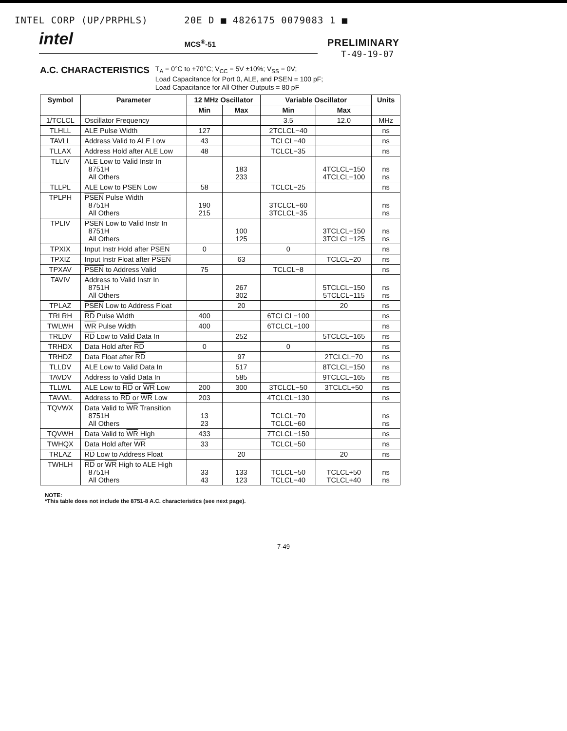INTEL CORP (UP/PRPHLS) 20E D ■ 4826175 0079083 1 ■
intel MCS<sup>®</sup>-51 PRELIMINARY
T-49-19-07
A.C. CHARACTERISTICS
T<sub>A</sub> = 0°C to +70°C; V<sub>CC</sub> = 5V ±10%; V<sub>SS</sub> = 0V;
Load Capacitance for Port 0, ALE, and PSEN = 100 pF;
Load Capacitance for All Other Outputs = 80 pF
| Symbol | Parameter | 12 MHz Oscillator | | Variable Oscillator | | Units |
| --- | --- | --- | --- | --- | --- | --- |
| | | Min | Max | Min | Max | |
| 1/TCLCL | Oscillator Frequency | | | 3.5 | 12.0 | MHz |
| TLHLL | ALE Pulse Width | 127 | | 2TCLCL−40 | | ns |
| TAVLL | Address Valid to ALE Low | 43 | | TCLCL−40 | | ns |
| TLLAX | Address Hold after ALE Low | 48 | | TCLCL−35 | | ns |
| TLLIV | ALE Low to Valid Instr In 8751H All Others | | 183 233 | | 4TCLCL−150 4TCLCL−100 | ns ns |
| TLLPL | ALE Low to PSEN Low | 58 | | TCLCL−25 | | ns |
| TPLPH | PSEN Pulse Width 8751H All Others | 190 215 | | 3TCLCL−60 3TCLCL−35 | | ns ns |
| TPLIV | PSEN Low to Valid Instr In 8751H All Others | | 100 125 | | 3TCLCL−150 3TCLCL−125 | ns ns |
| TPXIX | Input Instr Hold after PSEN | 0 | | 0 | | ns |
| TPXIZ | Input Instr Float after PSEN | | 63 | | TCLCL−20 | ns |
| TPXAV | PSEN to Address Valid | 75 | | TCLCL−8 | | ns |
| TAVIV | Address to Valid Instr In 8751H All Others | | 267 302 | | 5TCLCL−150 5TCLCL−115 | ns ns |
| TPLAZ | PSEN Low to Address Float | | 20 | | 20 | ns |
| TRLRH | RD Pulse Width | 400 | | 6TCLCL−100 | | ns |
| TWLWH | WR Pulse Width | 400 | | 6TCLCL−100 | | ns |
| TRLDV | RD Low to Valid Data In | | 252 | | 5TCLCL−165 | ns |
| TRHDX | Data Hold after RD | 0 | | 0 | | ns |
| TRHDZ | Data Float after RD | | 97 | | 2TCLCL−70 | ns |
| TLLDV | ALE Low to Valid Data In | | 517 | | 8TCLCL−150 | ns |
| TAVDV | Address to Valid Data In | | 585 | | 9TCLCL−165 | ns |
| TLLWL | ALE Low to RD or WR Low | 200 | 300 | 3TCLCL−50 | 3TCLCL+50 | ns |
| TAVWL | Address to RD or WR Low | 203 | | 4TCLCL−130 | | ns |
| TQVWX | Data Valid to WR Transition 8751H All Others | 13 23 | | TCLCL−70 TCLCL−60 | | ns ns |
| TQVWH | Data Valid to WR High | 433 | | 7TCLCL−150 | | ns |
| TWHQX | Data Hold after WR | 33 | | TCLCL−50 | | ns |
| TRLAZ | RD Low to Address Float | | 20 | | 20 | ns |
| TWHLH | RD or WR High to ALE High 8751H All Others | 33 43 | 133 123 | TCLCL−50 TCLCL−40 | TCLCL+50 TCLCL+40 | ns ns |
NOTE:
*This table does not include the 8751-8 A.C. characteristics (see next page).
7-49